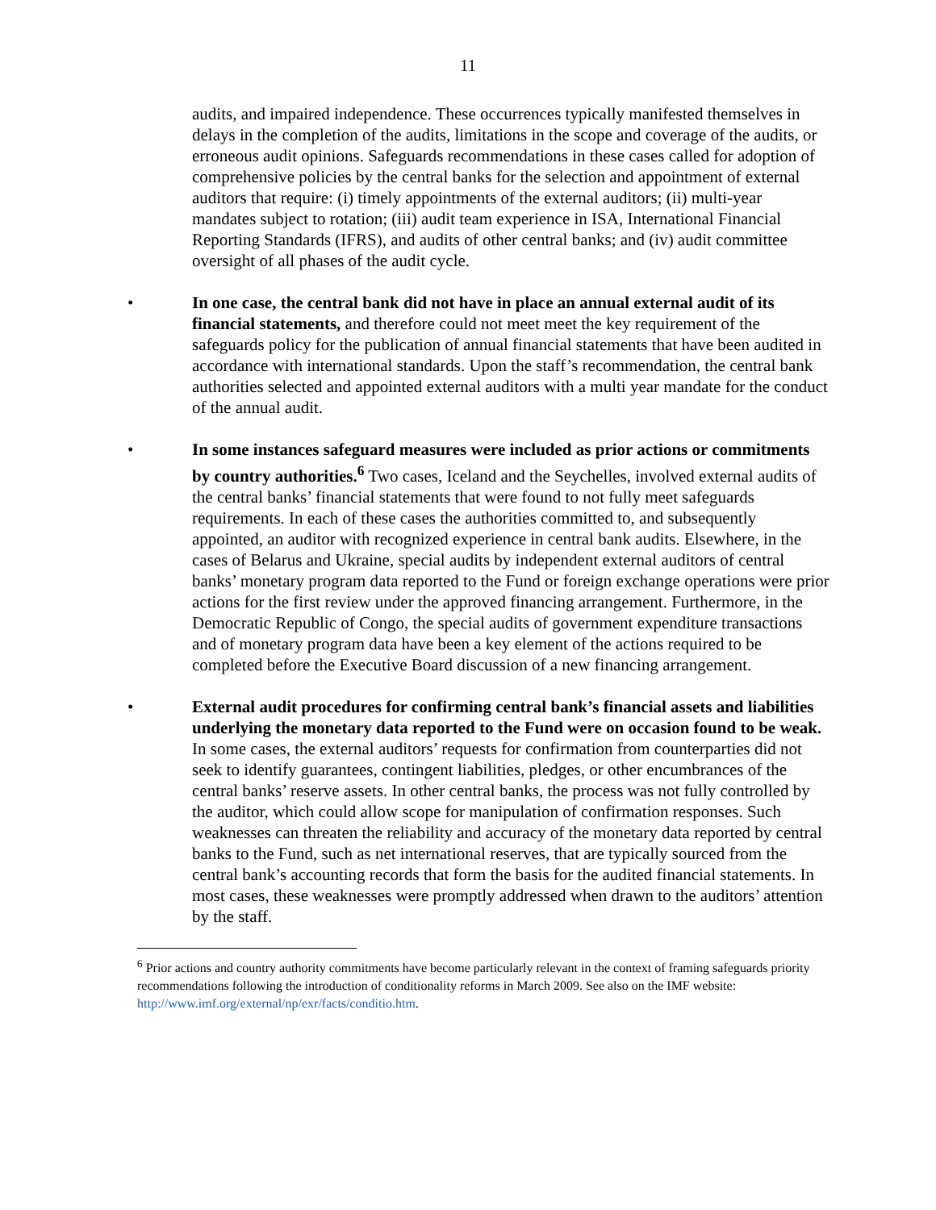11
audits, and impaired independence. These occurrences typically manifested themselves in delays in the completion of the audits, limitations in the scope and coverage of the audits, or erroneous audit opinions. Safeguards recommendations in these cases called for adoption of comprehensive policies by the central banks for the selection and appointment of external auditors that require: (i) timely appointments of the external auditors; (ii) multi-year mandates subject to rotation; (iii) audit team experience in ISA, International Financial Reporting Standards (IFRS), and audits of other central banks; and (iv) audit committee oversight of all phases of the audit cycle.
• In one case, the central bank did not have in place an annual external audit of its financial statements, and therefore could not meet meet the key requirement of the safeguards policy for the publication of annual financial statements that have been audited in accordance with international standards. Upon the staff’s recommendation, the central bank authorities selected and appointed external auditors with a multi year mandate for the conduct of the annual audit.
• In some instances safeguard measures were included as prior actions or commitments by country authorities.<sup>6</sup> Two cases, Iceland and the Seychelles, involved external audits of the central banks’ financial statements that were found to not fully meet safeguards requirements. In each of these cases the authorities committed to, and subsequently appointed, an auditor with recognized experience in central bank audits. Elsewhere, in the cases of Belarus and Ukraine, special audits by independent external auditors of central banks’ monetary program data reported to the Fund or foreign exchange operations were prior actions for the first review under the approved financing arrangement. Furthermore, in the Democratic Republic of Congo, the special audits of government expenditure transactions and of monetary program data have been a key element of the actions required to be completed before the Executive Board discussion of a new financing arrangement.
• External audit procedures for confirming central bank’s financial assets and liabilities underlying the monetary data reported to the Fund were on occasion found to be weak. In some cases, the external auditors’ requests for confirmation from counterparties did not seek to identify guarantees, contingent liabilities, pledges, or other encumbrances of the central banks’ reserve assets. In other central banks, the process was not fully controlled by the auditor, which could allow scope for manipulation of confirmation responses. Such weaknesses can threaten the reliability and accuracy of the monetary data reported by central banks to the Fund, such as net international reserves, that are typically sourced from the central bank’s accounting records that form the basis for the audited financial statements. In most cases, these weaknesses were promptly addressed when drawn to the auditors’ attention by the staff.
<sup>6</sup> Prior actions and country authority commitments have become particularly relevant in the context of framing safeguards priority recommendations following the introduction of conditionality reforms in March 2009. See also on the IMF website: http://www.imf.org/external/np/exr/facts/conditio.htm.